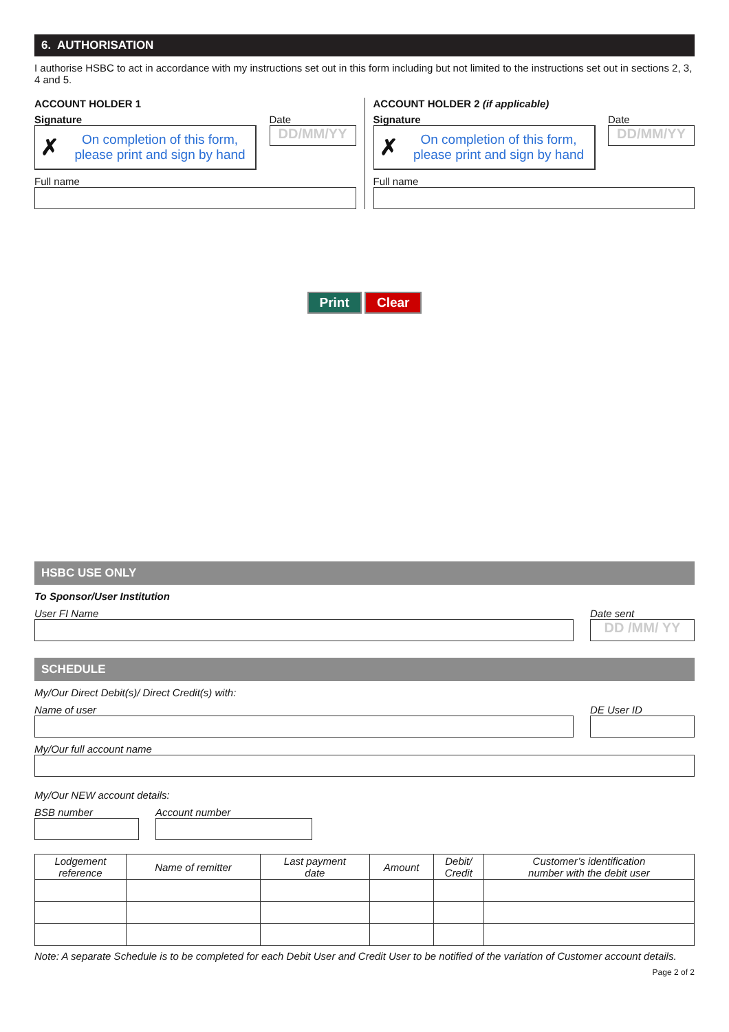6. AUTHORISATION
I authorise HSBC to act in accordance with my instructions set out in this form including but not limited to the instructions set out in sections 2, 3, 4 and 5.
ACCOUNT HOLDER 1
Signature Date
✗ On completion of this form, please print and sign by hand
DD/MM/YY
Full name
ACCOUNT HOLDER 2 (if applicable)
Signature Date
✗ On completion of this form, please print and sign by hand
DD/MM/YY
Full name
Print Clear
HSBC USE ONLY
To Sponsor/User Institution
User FI Name Date sent
DD /MM/ YY
SCHEDULE
My/Our Direct Debit(s)/ Direct Credit(s) with:
Name of user DE User ID
My/Our full account name
My/Our NEW account details:
BSB number Account number
| Lodgement reference | Name of remitter | Last payment date | Amount | Debit/ Credit | Customer’s identification number with the debit user |
| --- | --- | --- | --- | --- | --- |
Note: A separate Schedule is to be completed for each Debit User and Credit User to be notified of the variation of Customer account details.
Page 2 of 2